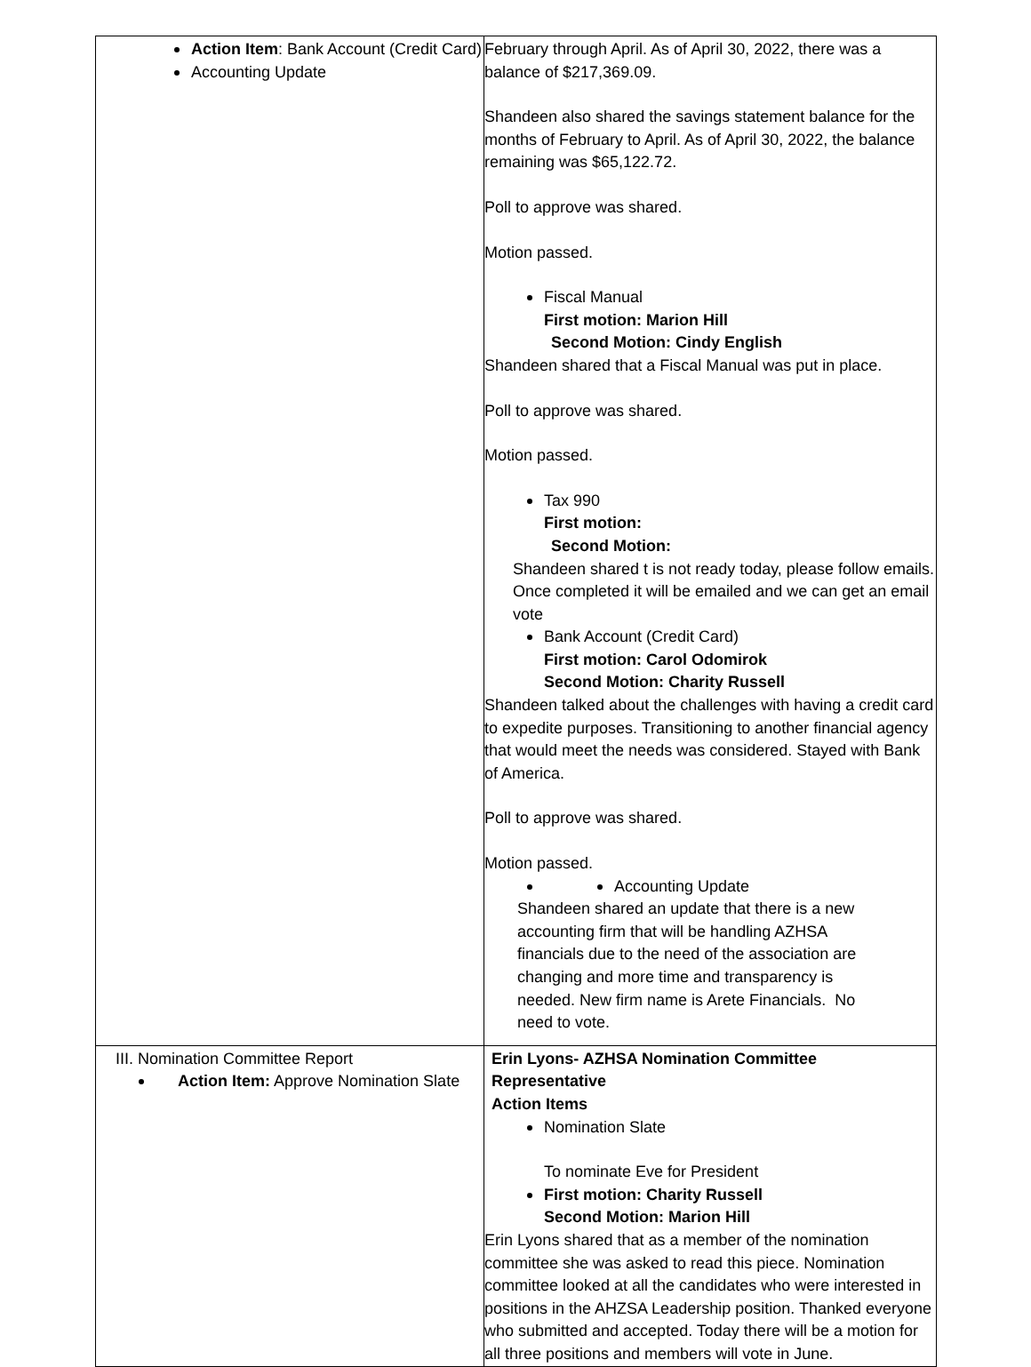| Action Item : Bank Account (Credit Card) Accounting Update | February through April. As of April 30, 2022, there was a balance of $217,369.09. Shandeen also shared the savings statement balance for the months of February to April. As of April 30, 2022, the balance remaining was $65,122.72. Poll to approve was shared. Motion passed. Fiscal Manual First motion: Marion Hill Second Motion: Cindy English Shandeen shared that a Fiscal Manual was put in place. Poll to approve was shared. Motion passed. Tax 990 First motion: Second Motion: Shandeen shared t is not ready today, please follow emails. Once completed it will be emailed and we can get an email vote Bank Account (Credit Card) First motion: Carol Odomirok Second Motion: Charity Russell Shandeen talked about the challenges with having a credit card to expedite purposes. Transitioning to another financial agency that would meet the needs was considered. Stayed with Bank of America. Poll to approve was shared. Motion passed. Accounting Update Shandeen shared an update that there is a new accounting firm that will be handling AZHSA financials due to the need of the association are changing and more time and transparency is needed. New firm name is Arete Financials. No need to vote. |
| III. Nomination Committee Report Action Item: Approve Nomination Slate | Erin Lyons- AZHSA Nomination Committee Representative Action Items Nomination Slate To nominate Eve for President First motion: Charity Russell Second Motion: Marion Hill Erin Lyons shared that as a member of the nomination committee she was asked to read this piece. Nomination committee looked at all the candidates who were interested in positions in the AHZSA Leadership position. Thanked everyone who submitted and accepted. Today there will be a motion for all three positions and members will vote in June. |